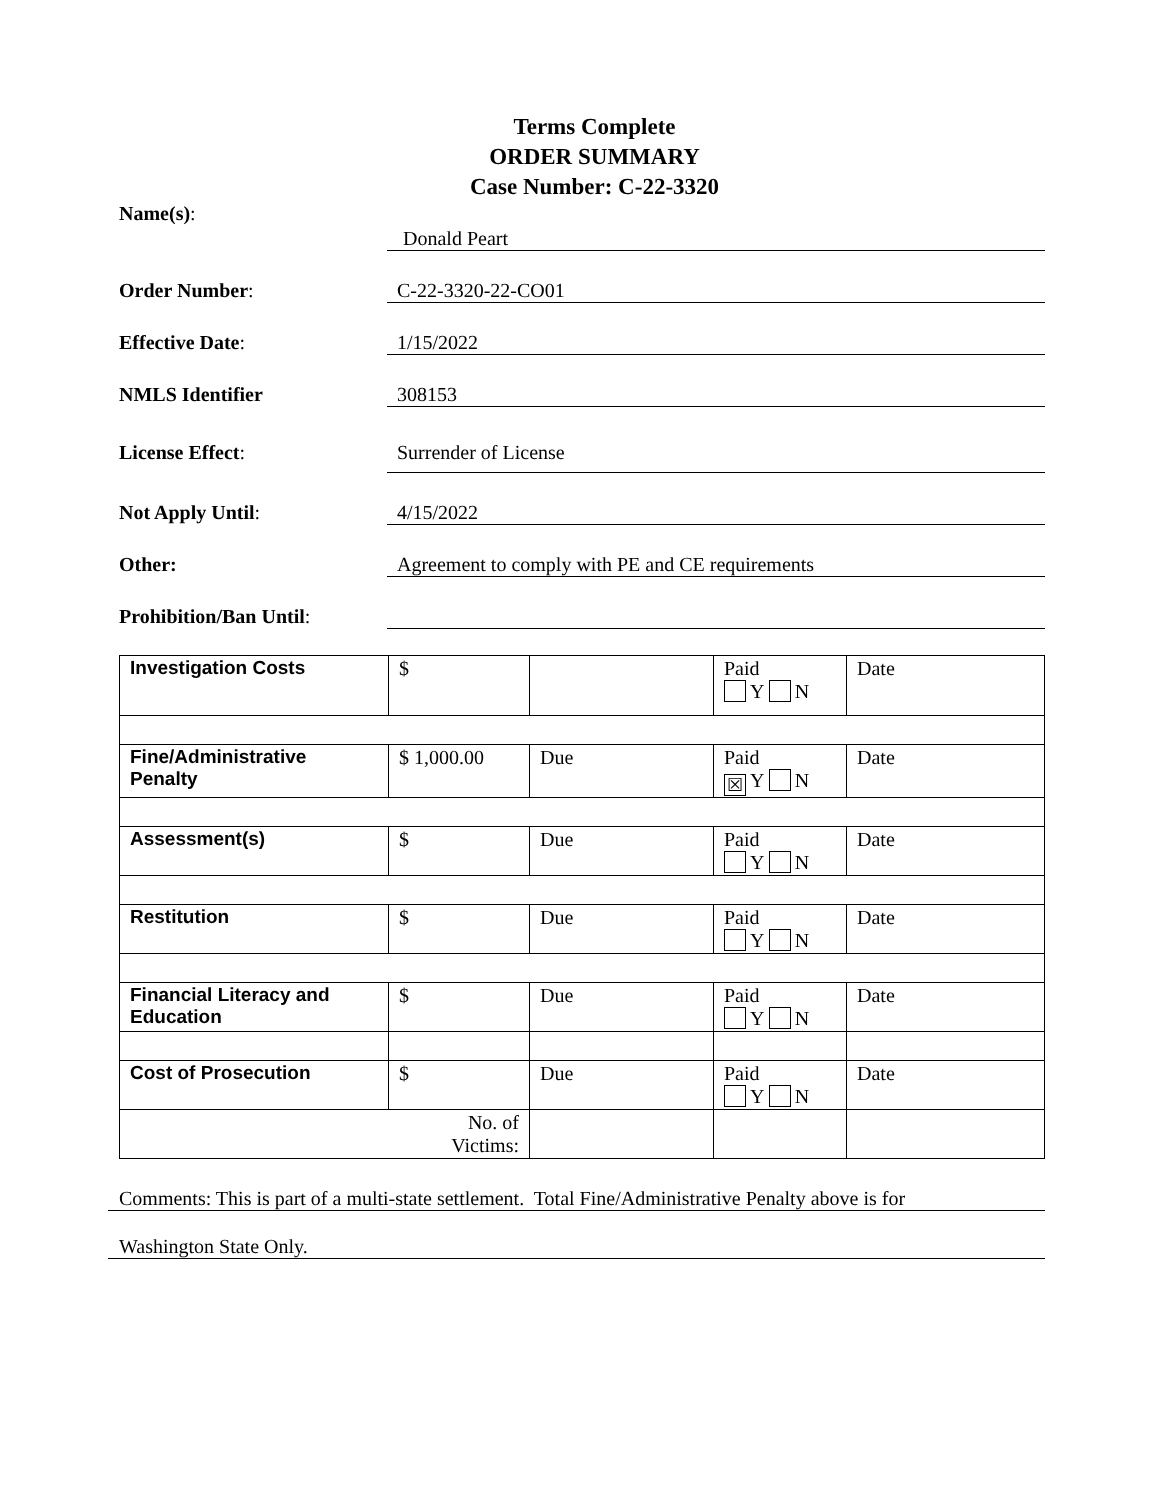Terms Complete
ORDER SUMMARY
Case Number: C-22-3320
Name(s):
Donald Peart
Order Number: C-22-3320-22-CO01
Effective Date: 1/15/2022
NMLS Identifier 308153
License Effect: Surrender of License
Not Apply Until: 4/15/2022
Other: Agreement to comply with PE and CE requirements
Prohibition/Ban Until:
| Investigation Costs | $ | | Paid Y N | Date |
| Fine/Administrative Penalty | $ 1,000.00 | Due | Paid ☒ Y N | Date |
| Assessment(s) | $ | Due | Paid Y N | Date |
| Restitution | $ | Due | Paid Y N | Date |
| Financial Literacy and Education | $ | Due | Paid Y N | Date |
| Cost of Prosecution | $ | Due | Paid Y N | Date |
| No. of Victims: | | | | |
Comments: This is part of a multi-state settlement. Total Fine/Administrative Penalty above is for
Washington State Only.